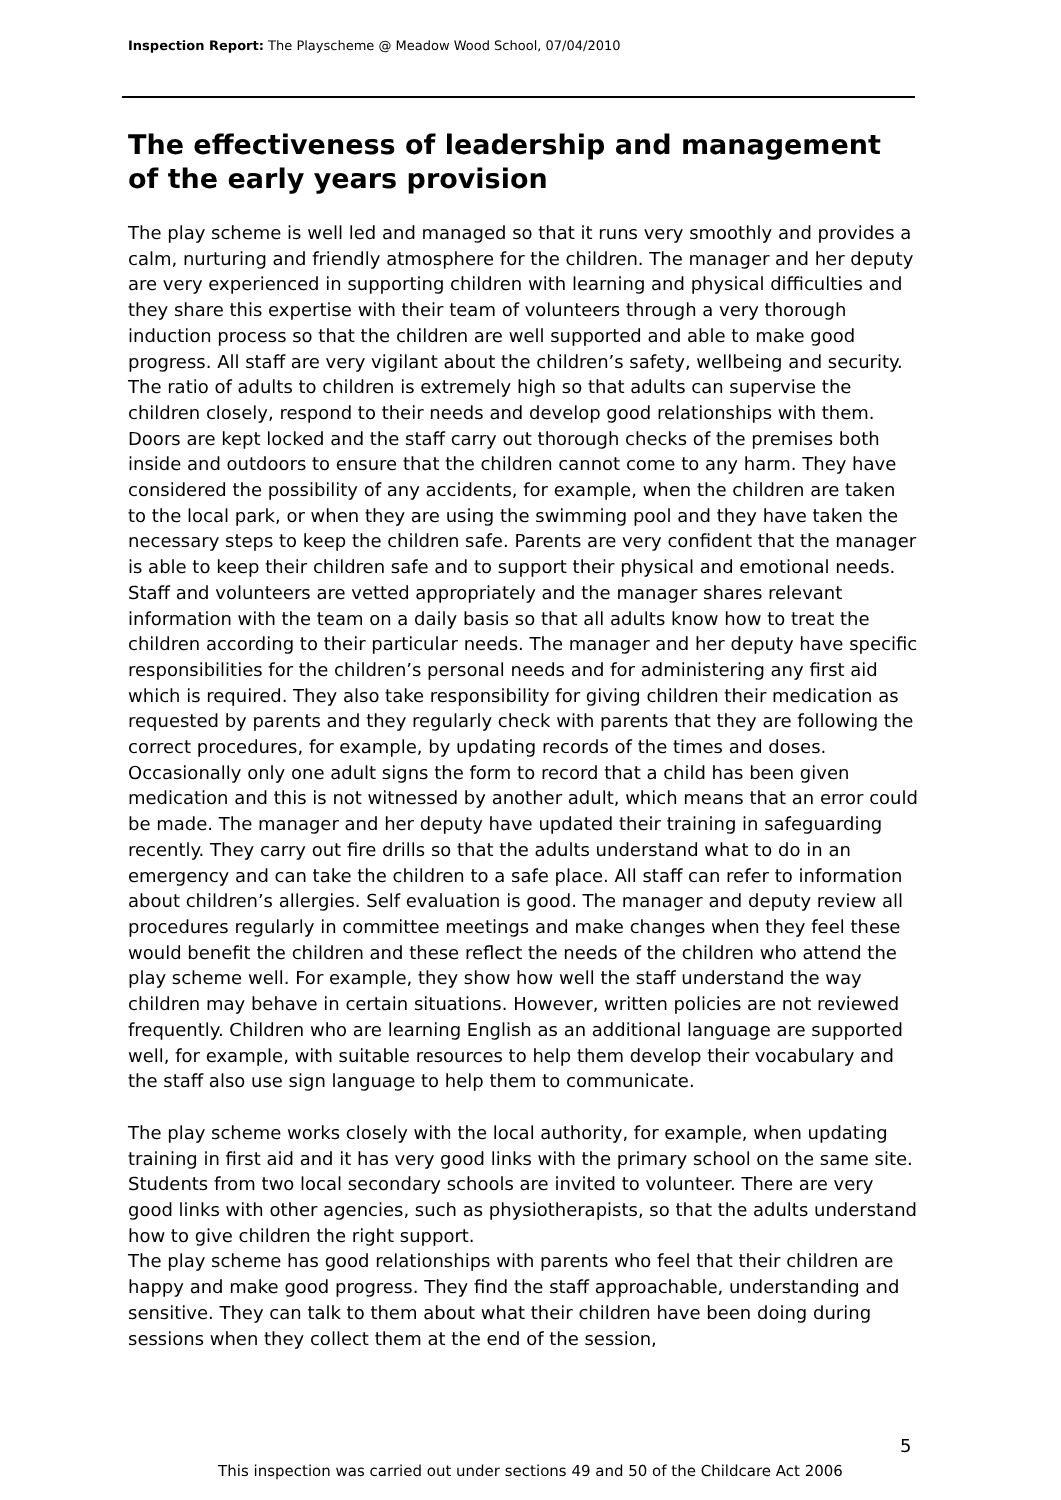Inspection Report: The Playscheme @ Meadow Wood School, 07/04/2010
The effectiveness of leadership and management of the early years provision
The play scheme is well led and managed so that it runs very smoothly and provides a calm, nurturing and friendly atmosphere for the children. The manager and her deputy are very experienced in supporting children with learning and physical difficulties and they share this expertise with their team of volunteers through a very thorough induction process so that the children are well supported and able to make good progress. All staff are very vigilant about the children’s safety, wellbeing and security. The ratio of adults to children is extremely high so that adults can supervise the children closely, respond to their needs and develop good relationships with them. Doors are kept locked and the staff carry out thorough checks of the premises both inside and outdoors to ensure that the children cannot come to any harm. They have considered the possibility of any accidents, for example, when the children are taken to the local park, or when they are using the swimming pool and they have taken the necessary steps to keep the children safe. Parents are very confident that the manager is able to keep their children safe and to support their physical and emotional needs. Staff and volunteers are vetted appropriately and the manager shares relevant information with the team on a daily basis so that all adults know how to treat the children according to their particular needs. The manager and her deputy have specific responsibilities for the children’s personal needs and for administering any first aid which is required. They also take responsibility for giving children their medication as requested by parents and they regularly check with parents that they are following the correct procedures, for example, by updating records of the times and doses. Occasionally only one adult signs the form to record that a child has been given medication and this is not witnessed by another adult, which means that an error could be made. The manager and her deputy have updated their training in safeguarding recently. They carry out fire drills so that the adults understand what to do in an emergency and can take the children to a safe place. All staff can refer to information about children’s allergies. Self evaluation is good. The manager and deputy review all procedures regularly in committee meetings and make changes when they feel these would benefit the children and these reflect the needs of the children who attend the play scheme well. For example, they show how well the staff understand the way children may behave in certain situations. However, written policies are not reviewed frequently. Children who are learning English as an additional language are supported well, for example, with suitable resources to help them develop their vocabulary and the staff also use sign language to help them to communicate.
The play scheme works closely with the local authority, for example, when updating training in first aid and it has very good links with the primary school on the same site. Students from two local secondary schools are invited to volunteer. There are very good links with other agencies, such as physiotherapists, so that the adults understand how to give children the right support.
The play scheme has good relationships with parents who feel that their children are happy and make good progress. They find the staff approachable, understanding and sensitive. They can talk to them about what their children have been doing during sessions when they collect them at the end of the session,
5
This inspection was carried out under sections 49 and 50 of the Childcare Act 2006